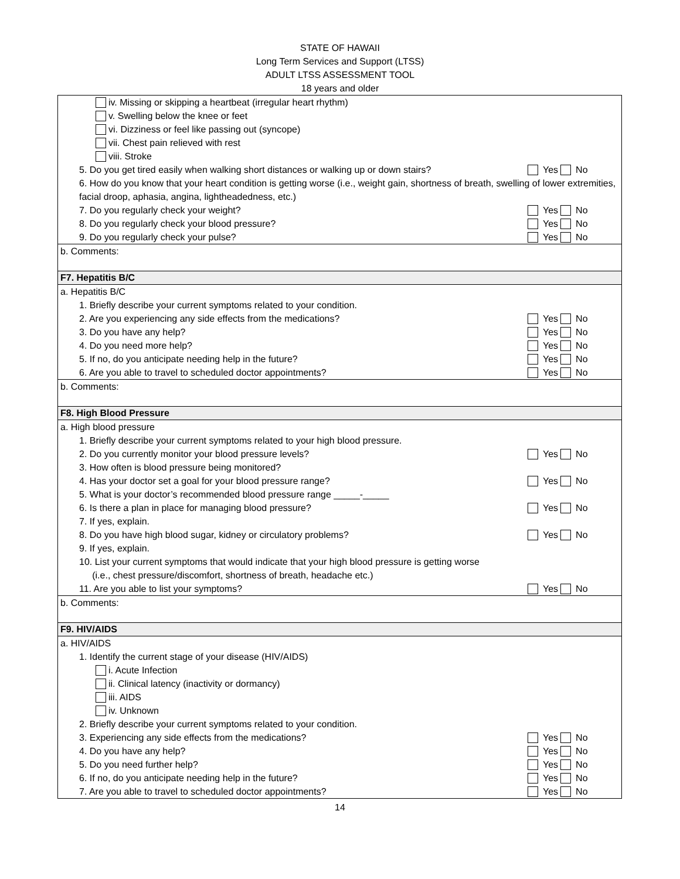STATE OF HAWAII
Long Term Services and Support (LTSS)
ADULT LTSS ASSESSMENT TOOL
18 years and older
iv. Missing or skipping a heartbeat (irregular heart rhythm)
v. Swelling below the knee or feet
vi. Dizziness or feel like passing out (syncope)
vii. Chest pain relieved with rest
viii. Stroke
5. Do you get tired easily when walking short distances or walking up or down stairs? Yes No
6. How do you know that your heart condition is getting worse (i.e., weight gain, shortness of breath, swelling of lower extremities, facial droop, aphasia, angina, lightheadedness, etc.)
7. Do you regularly check your weight? Yes No
8. Do you regularly check your blood pressure? Yes No
9. Do you regularly check your pulse? Yes No
b. Comments:
F7. Hepatitis B/C
a. Hepatitis B/C
1. Briefly describe your current symptoms related to your condition.
2. Are you experiencing any side effects from the medications? Yes No
3. Do you have any help? Yes No
4. Do you need more help? Yes No
5. If no, do you anticipate needing help in the future? Yes No
6. Are you able to travel to scheduled doctor appointments? Yes No
b. Comments:
F8. High Blood Pressure
a. High blood pressure
1. Briefly describe your current symptoms related to your high blood pressure.
2. Do you currently monitor your blood pressure levels? Yes No
3. How often is blood pressure being monitored?
4. Has your doctor set a goal for your blood pressure range? Yes No
5. What is your doctor’s recommended blood pressure range _____-_____
6. Is there a plan in place for managing blood pressure? Yes No
7. If yes, explain.
8. Do you have high blood sugar, kidney or circulatory problems? Yes No
9. If yes, explain.
10. List your current symptoms that would indicate that your high blood pressure is getting worse
(i.e., chest pressure/discomfort, shortness of breath, headache etc.)
11. Are you able to list your symptoms? Yes No
b. Comments:
F9. HIV/AIDS
a. HIV/AIDS
1. Identify the current stage of your disease (HIV/AIDS)
i. Acute Infection
ii. Clinical latency (inactivity or dormancy)
iii. AIDS
iv. Unknown
2. Briefly describe your current symptoms related to your condition.
3. Experiencing any side effects from the medications? Yes No
4. Do you have any help? Yes No
5. Do you need further help? Yes No
6. If no, do you anticipate needing help in the future? Yes No
7. Are you able to travel to scheduled doctor appointments? Yes No
14